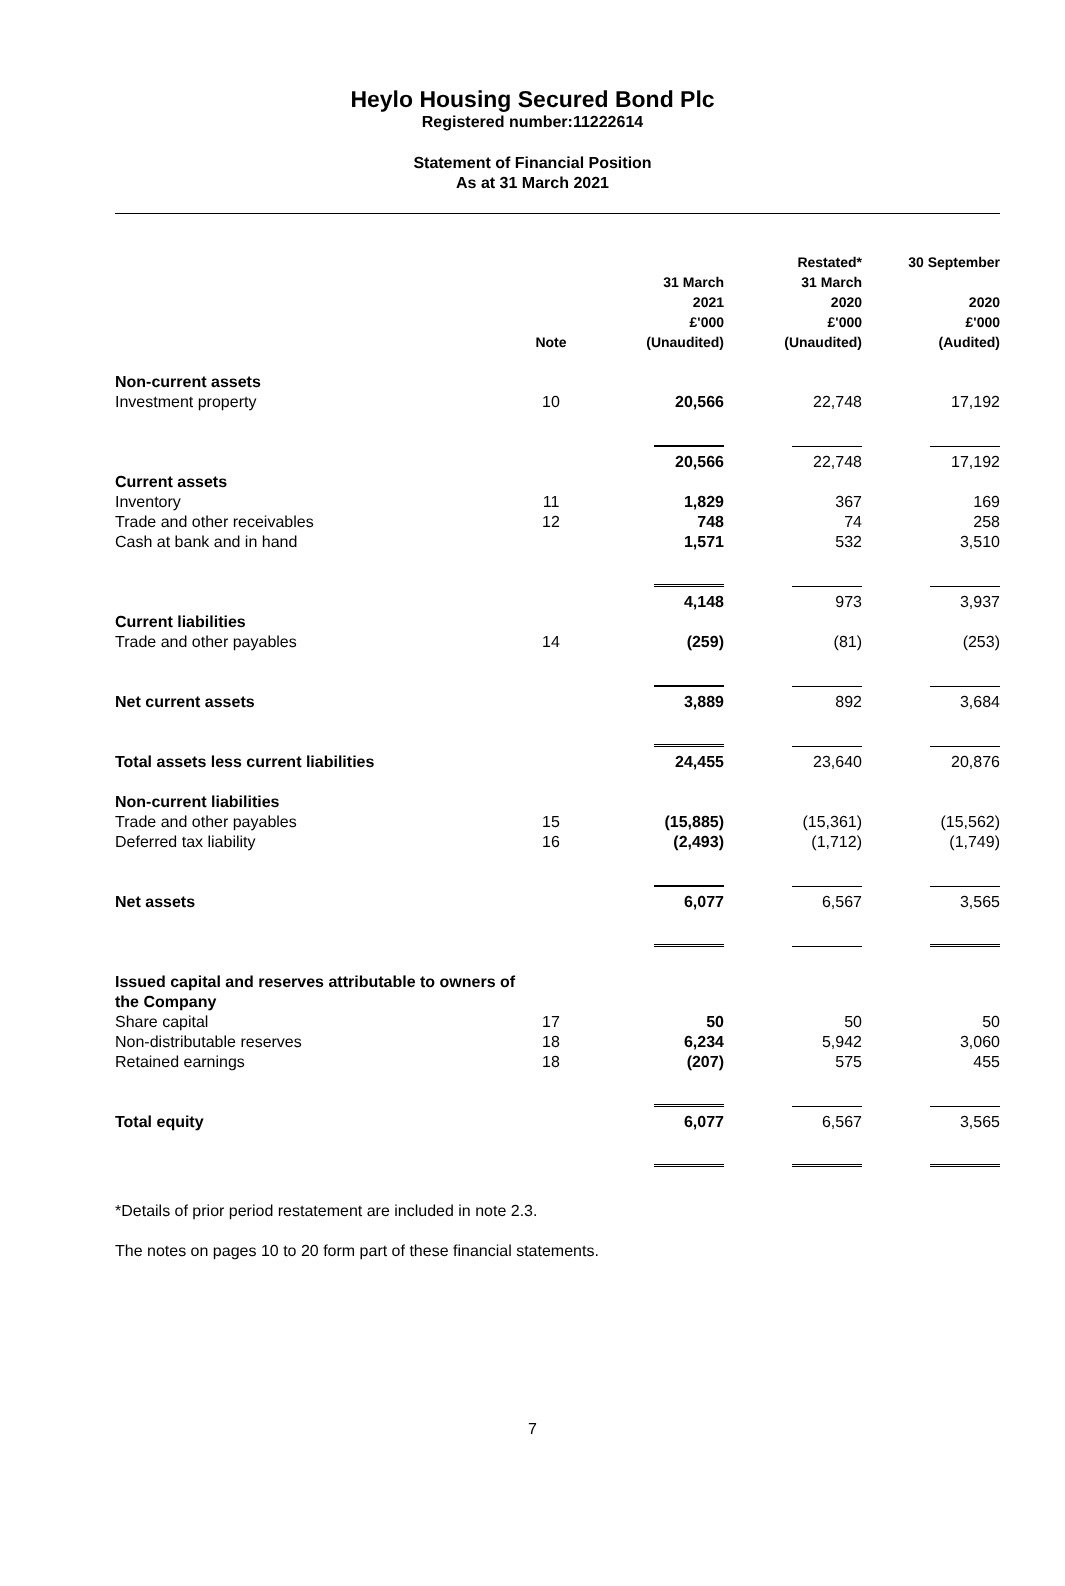Heylo Housing Secured Bond Plc
Registered number:11222614
Statement of Financial Position
As at 31 March 2021
| | Note | 31 March 2021 £'000 (Unaudited) | Restated* 31 March 2020 £'000 (Unaudited) | 30 September 2020 £'000 (Audited) |
| --- | --- | --- | --- | --- |
| Non-current assets | | | | |
| Investment property | 10 | 20,566 | 22,748 | 17,192 |
| | | 20,566 | 22,748 | 17,192 |
| Current assets | | | | |
| Inventory | 11 | 1,829 | 367 | 169 |
| Trade and other receivables | 12 | 748 | 74 | 258 |
| Cash at bank and in hand | | 1,571 | 532 | 3,510 |
| | | 4,148 | 973 | 3,937 |
| Current liabilities | | | | |
| Trade and other payables | 14 | (259) | (81) | (253) |
| Net current assets | | 3,889 | 892 | 3,684 |
| Total assets less current liabilities | | 24,455 | 23,640 | 20,876 |
| Non-current liabilities | | | | |
| Trade and other payables | 15 | (15,885) | (15,361) | (15,562) |
| Deferred tax liability | 16 | (2,493) | (1,712) | (1,749) |
| Net assets | | 6,077 | 6,567 | 3,565 |
| Issued capital and reserves attributable to owners of the Company | | | | |
| Share capital | 17 | 50 | 50 | 50 |
| Non-distributable reserves | 18 | 6,234 | 5,942 | 3,060 |
| Retained earnings | 18 | (207) | 575 | 455 |
| Total equity | | 6,077 | 6,567 | 3,565 |
*Details of prior period restatement are included in note 2.3.
The notes on pages 10 to 20 form part of these financial statements.
7